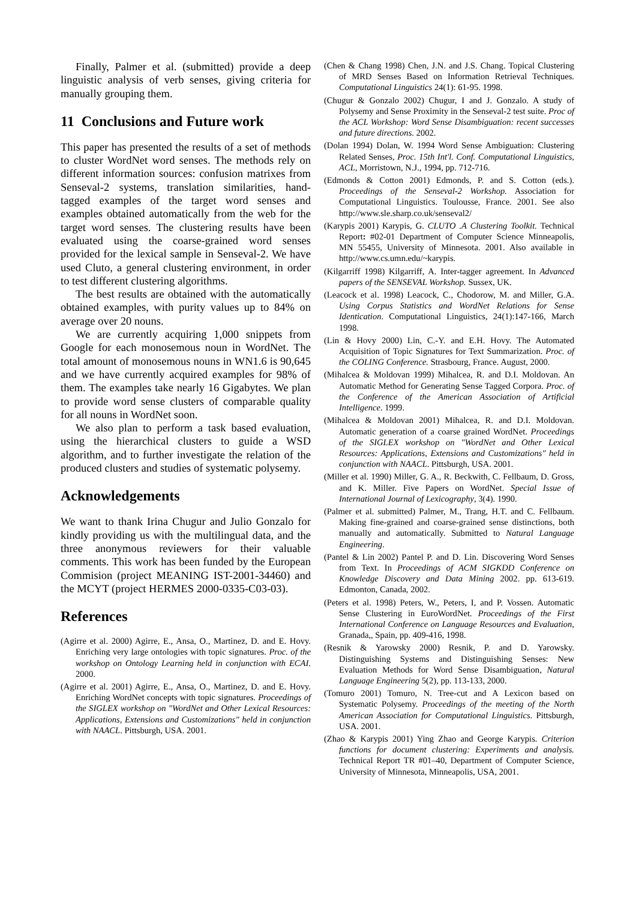Finally, Palmer et al. (submitted) provide a deep linguistic analysis of verb senses, giving criteria for manually grouping them.
11 Conclusions and Future work
This paper has presented the results of a set of methods to cluster WordNet word senses. The methods rely on different information sources: confusion matrixes from Senseval-2 systems, translation similarities, hand-tagged examples of the target word senses and examples obtained automatically from the web for the target word senses. The clustering results have been evaluated using the coarse-grained word senses provided for the lexical sample in Senseval-2. We have used Cluto, a general clustering environment, in order to test different clustering algorithms.
The best results are obtained with the automatically obtained examples, with purity values up to 84% on average over 20 nouns.
We are currently acquiring 1,000 snippets from Google for each monosemous noun in WordNet. The total amount of monosemous nouns in WN1.6 is 90,645 and we have currently acquired examples for 98% of them. The examples take nearly 16 Gigabytes. We plan to provide word sense clusters of comparable quality for all nouns in WordNet soon.
We also plan to perform a task based evaluation, using the hierarchical clusters to guide a WSD algorithm, and to further investigate the relation of the produced clusters and studies of systematic polysemy.
Acknowledgements
We want to thank Irina Chugur and Julio Gonzalo for kindly providing us with the multilingual data, and the three anonymous reviewers for their valuable comments. This work has been funded by the European Commision (project MEANING IST-2001-34460) and the MCYT (project HERMES 2000-0335-C03-03).
References
(Agirre et al. 2000) Agirre, E., Ansa, O., Martinez, D. and E. Hovy. Enriching very large ontologies with topic signatures. Proc. of the workshop on Ontology Learning held in conjunction with ECAI. 2000.
(Agirre et al. 2001) Agirre, E., Ansa, O., Martinez, D. and E. Hovy. Enriching WordNet concepts with topic signatures. Proceedings of the SIGLEX workshop on "WordNet and Other Lexical Resources: Applications, Extensions and Customizations" held in conjunction with NAACL. Pittsburgh, USA. 2001.
(Chen & Chang 1998) Chen, J.N. and J.S. Chang. Topical Clustering of MRD Senses Based on Information Retrieval Techniques. Computational Linguistics 24(1): 61-95. 1998.
(Chugur & Gonzalo 2002) Chugur, I and J. Gonzalo. A study of Polysemy and Sense Proximity in the Senseval-2 test suite. Proc of the ACL Workshop: Word Sense Disambiguation: recent successes and future directions. 2002.
(Dolan 1994) Dolan, W. 1994 Word Sense Ambiguation: Clustering Related Senses, Proc. 15th Int'l. Conf. Computational Linguistics, ACL, Morristown, N.J., 1994, pp. 712-716.
(Edmonds & Cotton 2001) Edmonds, P. and S. Cotton (eds.). Proceedings of the Senseval-2 Workshop. Association for Computational Linguistics. Toulousse, France. 2001. See also http://www.sle.sharp.co.uk/senseval2/
(Karypis 2001) Karypis, G. CLUTO .A Clustering Toolkit. Technical Report: #02-01 Department of Computer Science Minneapolis, MN 55455, University of Minnesota. 2001. Also available in http://www.cs.umn.edu/~karypis.
(Kilgarriff 1998) Kilgarriff, A. Inter-tagger agreement. In Advanced papers of the SENSEVAL Workshop. Sussex, UK.
(Leacock et al. 1998) Leacock, C., Chodorow, M. and Miller, G.A. Using Corpus Statistics and WordNet Relations for Sense Identication. Computational Linguistics, 24(1):147-166, March 1998.
(Lin & Hovy 2000) Lin, C.-Y. and E.H. Hovy. The Automated Acquisition of Topic Signatures for Text Summarization. Proc. of the COLING Conference. Strasbourg, France. August, 2000.
(Mihalcea & Moldovan 1999) Mihalcea, R. and D.I. Moldovan. An Automatic Method for Generating Sense Tagged Corpora. Proc. of the Conference of the American Association of Artificial Intelligence. 1999.
(Mihalcea & Moldovan 2001) Mihalcea, R. and D.I. Moldovan. Automatic generation of a coarse grained WordNet. Proceedings of the SIGLEX workshop on "WordNet and Other Lexical Resources: Applications, Extensions and Customizations" held in conjunction with NAACL. Pittsburgh, USA. 2001.
(Miller et al. 1990) Miller, G. A., R. Beckwith, C. Fellbaum, D. Gross, and K. Miller. Five Papers on WordNet. Special Issue of International Journal of Lexicography, 3(4). 1990.
(Palmer et al. submitted) Palmer, M., Trang, H.T. and C. Fellbaum. Making fine-grained and coarse-grained sense distinctions, both manually and automatically. Submitted to Natural Language Engineering.
(Pantel & Lin 2002) Pantel P. and D. Lin. Discovering Word Senses from Text. In Proceedings of ACM SIGKDD Conference on Knowledge Discovery and Data Mining 2002. pp. 613-619. Edmonton, Canada, 2002.
(Peters et al. 1998) Peters, W., Peters, I, and P. Vossen. Automatic Sense Clustering in EuroWordNet. Proceedings of the First International Conference on Language Resources and Evaluation, Granada,, Spain, pp. 409-416, 1998.
(Resnik & Yarowsky 2000) Resnik, P. and D. Yarowsky. Distinguishing Systems and Distinguishing Senses: New Evaluation Methods for Word Sense Disambiguation, Natural Language Engineering 5(2), pp. 113-133, 2000.
(Tomuro 2001) Tomuro, N. Tree-cut and A Lexicon based on Systematic Polysemy. Proceedings of the meeting of the North American Association for Computational Linguistics. Pittsburgh, USA. 2001.
(Zhao & Karypis 2001) Ying Zhao and George Karypis. Criterion functions for document clustering: Experiments and analysis. Technical Report TR #01–40, Department of Computer Science, University of Minnesota, Minneapolis, USA, 2001.